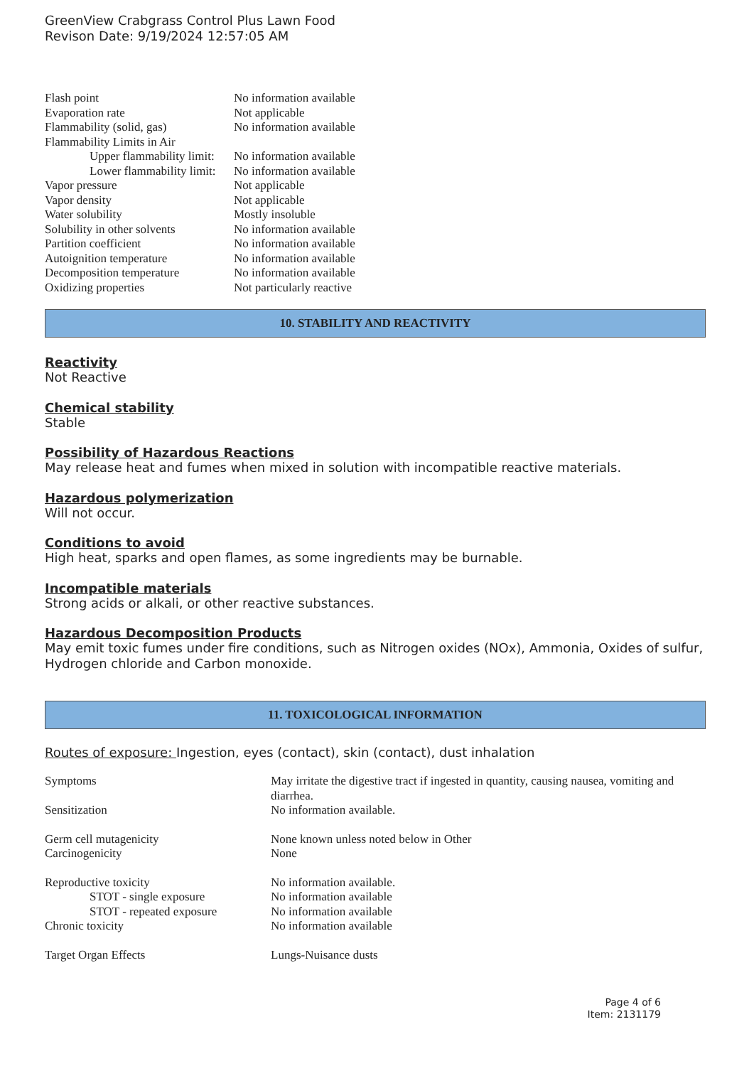GreenView Crabgrass Control Plus Lawn Food
Revison Date: 9/19/2024 12:57:05 AM
| Flash point | No information available |
| Evaporation rate | Not applicable |
| Flammability (solid, gas) | No information available |
| Flammability Limits in Air | |
| Upper flammability limit: | No information available |
| Lower flammability limit: | No information available |
| Vapor pressure | Not applicable |
| Vapor density | Not applicable |
| Water solubility | Mostly insoluble |
| Solubility in other solvents | No information available |
| Partition coefficient | No information available |
| Autoignition temperature | No information available |
| Decomposition temperature | No information available |
| Oxidizing properties | Not particularly reactive |
10. STABILITY AND REACTIVITY
Reactivity
Not Reactive
Chemical stability
Stable
Possibility of Hazardous Reactions
May release heat and fumes when mixed in solution with incompatible reactive materials.
Hazardous polymerization
Will not occur.
Conditions to avoid
High heat, sparks and open flames, as some ingredients may be burnable.
Incompatible materials
Strong acids or alkali, or other reactive substances.
Hazardous Decomposition Products
May emit toxic fumes under fire conditions, such as Nitrogen oxides (NOx), Ammonia, Oxides of sulfur, Hydrogen chloride and Carbon monoxide.
11. TOXICOLOGICAL INFORMATION
Routes of exposure: Ingestion, eyes (contact), skin (contact), dust inhalation
| Symptoms | May irritate the digestive tract if ingested in quantity, causing nausea, vomiting and diarrhea. |
| Sensitization | No information available. |
| Germ cell mutagenicity | None known unless noted below in Other |
| Carcinogenicity | None |
| Reproductive toxicity | No information available. |
| STOT - single exposure | No information available |
| STOT - repeated exposure | No information available |
| Chronic toxicity | No information available |
| Target Organ Effects | Lungs-Nuisance dusts |
Page 4 of 6
Item: 2131179